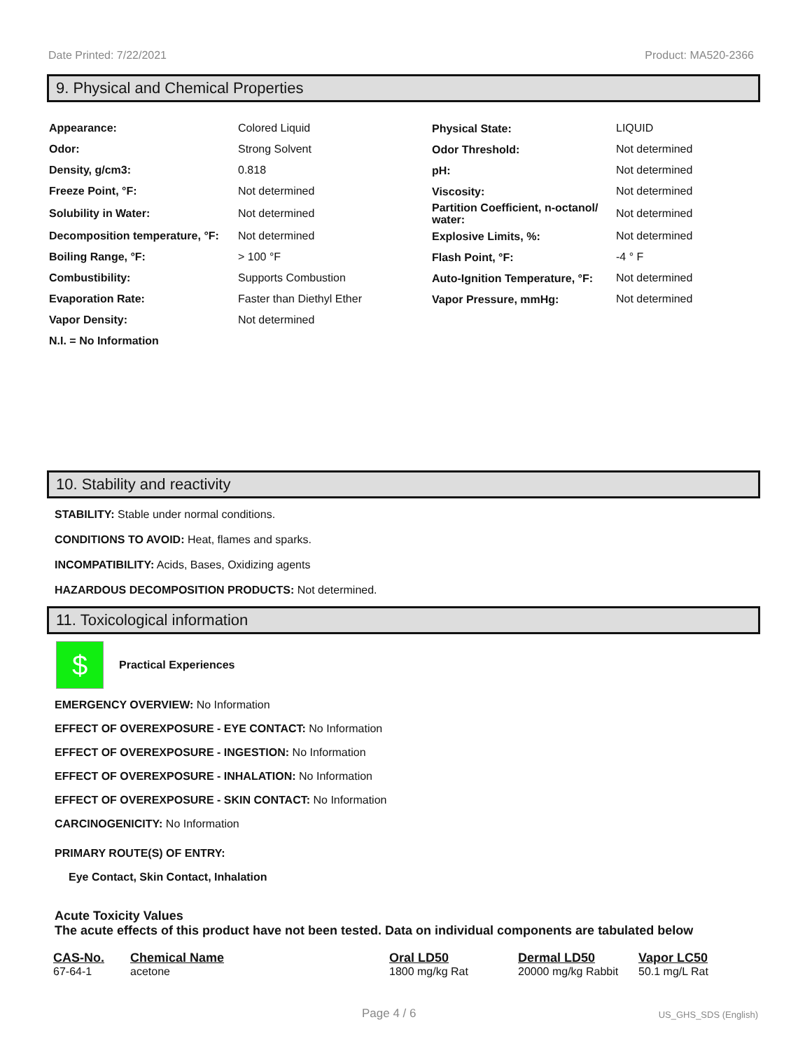Date Printed: 7/22/2021 Product: MA520-2366
9. Physical and Chemical Properties
| Appearance: | Colored Liquid | Physical State: | LIQUID |
| Odor: | Strong Solvent | Odor Threshold: | Not determined |
| Density, g/cm3: | 0.818 | pH: | Not determined |
| Freeze Point, °F: | Not determined | Viscosity: | Not determined |
| Solubility in Water: | Not determined | Partition Coefficient, n-octanol/ water: | Not determined |
| Decomposition temperature, °F: | Not determined | Explosive Limits, %: | Not determined |
| Boiling Range, °F: | > 100 °F | Flash Point, °F: | -4 ° F |
| Combustibility: | Supports Combustion | Auto-Ignition Temperature, °F: | Not determined |
| Evaporation Rate: | Faster than Diethyl Ether | Vapor Pressure, mmHg: | Not determined |
| Vapor Density: | Not determined | | |
| N.I. = No Information | | | |
10. Stability and reactivity
STABILITY: Stable under normal conditions.
CONDITIONS TO AVOID: Heat, flames and sparks.
INCOMPATIBILITY: Acids, Bases, Oxidizing agents
HAZARDOUS DECOMPOSITION PRODUCTS: Not determined.
11. Toxicological information
$
Practical Experiences
EMERGENCY OVERVIEW: No Information
EFFECT OF OVEREXPOSURE - EYE CONTACT: No Information
EFFECT OF OVEREXPOSURE - INGESTION: No Information
EFFECT OF OVEREXPOSURE - INHALATION: No Information
EFFECT OF OVEREXPOSURE - SKIN CONTACT: No Information
CARCINOGENICITY: No Information
PRIMARY ROUTE(S) OF ENTRY:
Eye Contact, Skin Contact, Inhalation
Acute Toxicity Values
The acute effects of this product have not been tested. Data on individual components are tabulated below
| CAS-No. | Chemical Name | Oral LD50 | Dermal LD50 | Vapor LC50 |
| --- | --- | --- | --- | --- |
| 67-64-1 | acetone | 1800 mg/kg Rat | 20000 mg/kg Rabbit | 50.1 mg/L Rat |
Page 4 / 6 US_GHS_SDS (English)